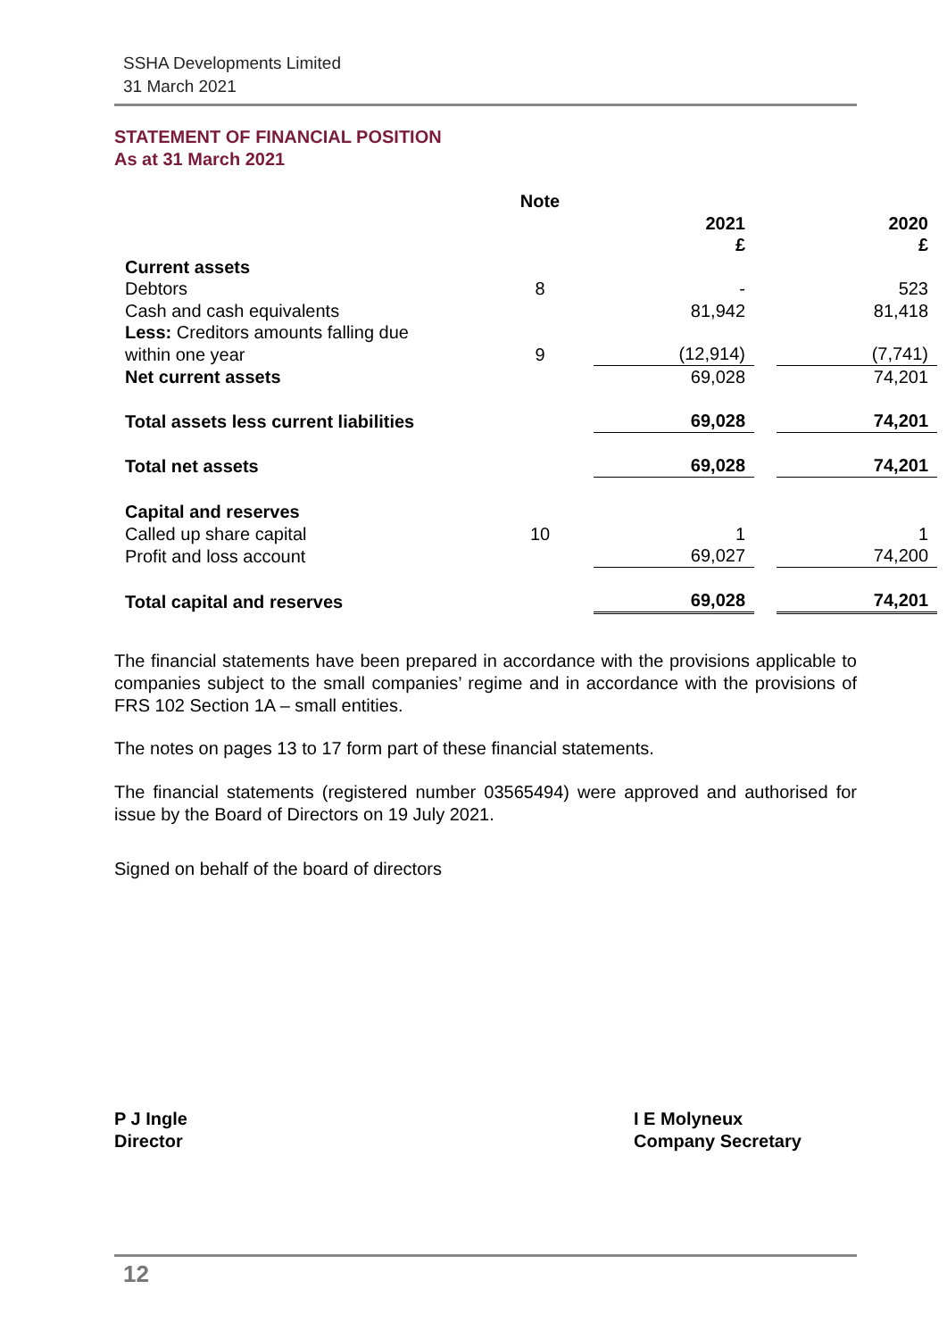SSHA Developments Limited
31 March 2021
STATEMENT OF FINANCIAL POSITION
As at 31 March 2021
| | Note | | | | |
| | | | 2021 £ | | 2020 £ |
| Current assets | | | | | |
| Debtors | 8 | | - | | 523 |
| Cash and cash equivalents | | | 81,942 | | 81,418 |
| Less: Creditors amounts falling due within one year | 9 | | (12,914) | | (7,741) |
| Net current assets | | | 69,028 | | 74,201 |
| Total assets less current liabilities | | | 69,028 | | 74,201 |
| Total net assets | | | 69,028 | | 74,201 |
| Capital and reserves | | | | | |
| Called up share capital | 10 | | 1 | | 1 |
| Profit and loss account | | | 69,027 | | 74,200 |
| Total capital and reserves | | | 69,028 | | 74,201 |
The financial statements have been prepared in accordance with the provisions applicable to companies subject to the small companies’ regime and in accordance with the provisions of FRS 102 Section 1A – small entities.
The notes on pages 13 to 17 form part of these financial statements.
The financial statements (registered number 03565494) were approved and authorised for issue by the Board of Directors on 19 July 2021.
Signed on behalf of the board of directors
P J Ingle
Director
I E Molyneux
Company Secretary
12